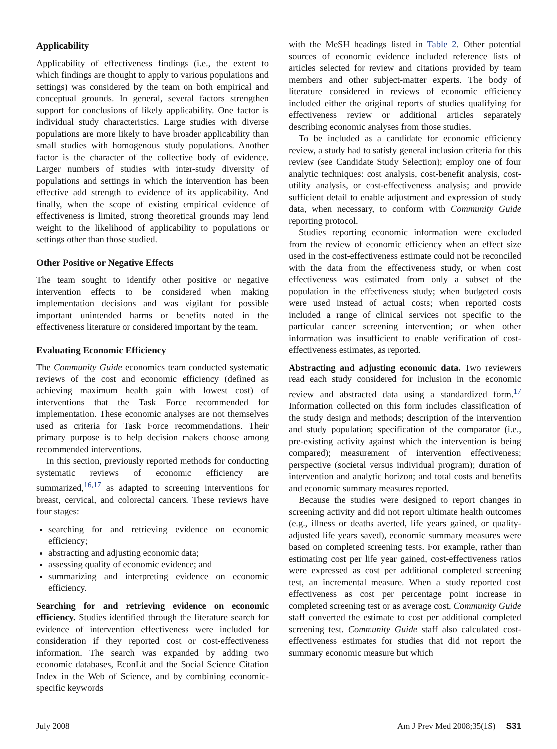Applicability
Applicability of effectiveness findings (i.e., the extent to which findings are thought to apply to various populations and settings) was considered by the team on both empirical and conceptual grounds. In general, several factors strengthen support for conclusions of likely applicability. One factor is individual study characteristics. Large studies with diverse populations are more likely to have broader applicability than small studies with homogenous study populations. Another factor is the character of the collective body of evidence. Larger numbers of studies with inter-study diversity of populations and settings in which the intervention has been effective add strength to evidence of its applicability. And finally, when the scope of existing empirical evidence of effectiveness is limited, strong theoretical grounds may lend weight to the likelihood of applicability to populations or settings other than those studied.
Other Positive or Negative Effects
The team sought to identify other positive or negative intervention effects to be considered when making implementation decisions and was vigilant for possible important unintended harms or benefits noted in the effectiveness literature or considered important by the team.
Evaluating Economic Efficiency
The Community Guide economics team conducted systematic reviews of the cost and economic efficiency (defined as achieving maximum health gain with lowest cost) of interventions that the Task Force recommended for implementation. These economic analyses are not themselves used as criteria for Task Force recommendations. Their primary purpose is to help decision makers choose among recommended interventions.
In this section, previously reported methods for conducting systematic reviews of economic efficiency are summarized,<sup>16,17</sup> as adapted to screening interventions for breast, cervical, and colorectal cancers. These reviews have four stages:
searching for and retrieving evidence on economic efficiency;
abstracting and adjusting economic data;
assessing quality of economic evidence; and
summarizing and interpreting evidence on economic efficiency.
Searching for and retrieving evidence on economic efficiency. Studies identified through the literature search for evidence of intervention effectiveness were included for consideration if they reported cost or cost-effectiveness information. The search was expanded by adding two economic databases, EconLit and the Social Science Citation Index in the Web of Science, and by combining economic-specific keywords
with the MeSH headings listed in Table 2. Other potential sources of economic evidence included reference lists of articles selected for review and citations provided by team members and other subject-matter experts. The body of literature considered in reviews of economic efficiency included either the original reports of studies qualifying for effectiveness review or additional articles separately describing economic analyses from those studies.
To be included as a candidate for economic efficiency review, a study had to satisfy general inclusion criteria for this review (see Candidate Study Selection); employ one of four analytic techniques: cost analysis, cost-benefit analysis, cost-utility analysis, or cost-effectiveness analysis; and provide sufficient detail to enable adjustment and expression of study data, when necessary, to conform with Community Guide reporting protocol.
Studies reporting economic information were excluded from the review of economic efficiency when an effect size used in the cost-effectiveness estimate could not be reconciled with the data from the effectiveness study, or when cost effectiveness was estimated from only a subset of the population in the effectiveness study; when budgeted costs were used instead of actual costs; when reported costs included a range of clinical services not specific to the particular cancer screening intervention; or when other information was insufficient to enable verification of cost-effectiveness estimates, as reported.
Abstracting and adjusting economic data. Two reviewers read each study considered for inclusion in the economic review and abstracted data using a standardized form.<sup>17</sup> Information collected on this form includes classification of the study design and methods; description of the intervention and study population; specification of the comparator (i.e., pre-existing activity against which the intervention is being compared); measurement of intervention effectiveness; perspective (societal versus individual program); duration of intervention and analytic horizon; and total costs and benefits and economic summary measures reported.
Because the studies were designed to report changes in screening activity and did not report ultimate health outcomes (e.g., illness or deaths averted, life years gained, or quality-adjusted life years saved), economic summary measures were based on completed screening tests. For example, rather than estimating cost per life year gained, cost-effectiveness ratios were expressed as cost per additional completed screening test, an incremental measure. When a study reported cost effectiveness as cost per percentage point increase in completed screening test or as average cost, Community Guide staff converted the estimate to cost per additional completed screening test. Community Guide staff also calculated cost-effectiveness estimates for studies that did not report the summary economic measure but which
July 2008 Am J Prev Med 2008;35(1S) S31